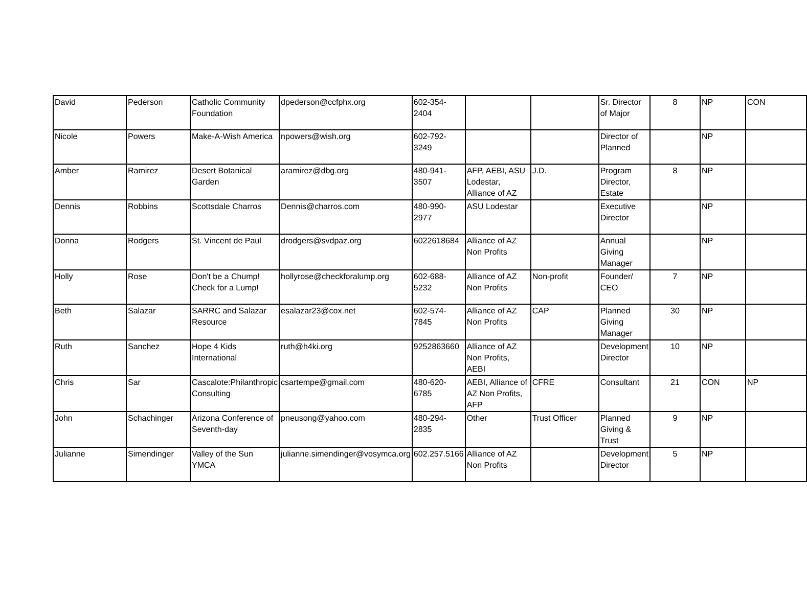| David | Pederson | Catholic Community Foundation | dpederson@ccfphx.org | 602-354-2404 | | | Sr. Director of Major | 8 | NP | CON |
| Nicole | Powers | Make-A-Wish America | npowers@wish.org | 602-792-3249 | | | Director of Planned | | NP | |
| Amber | Ramirez | Desert Botanical Garden | aramirez@dbg.org | 480-941-3507 | AFP, AEBI, ASU Lodestar, Alliance of AZ | J.D. | Program Director, Estate | 8 | NP | |
| Dennis | Robbins | Scottsdale Charros | Dennis@charros.com | 480-990-2977 | ASU Lodestar | | Executive Director | | NP | |
| Donna | Rodgers | St. Vincent de Paul | drodgers@svdpaz.org | 6022618684 | Alliance of AZ Non Profits | | Annual Giving Manager | | NP | |
| Holly | Rose | Don't be a Chump! Check for a Lump! | hollyrose@checkforalump.org | 602-688-5232 | Alliance of AZ Non Profits | Non-profit | Founder/ CEO | 7 | NP | |
| Beth | Salazar | SARRC and Salazar Resource | esalazar23@cox.net | 602-574-7845 | Alliance of AZ Non Profits | CAP | Planned Giving Manager | 30 | NP | |
| Ruth | Sanchez | Hope 4 Kids International | ruth@h4ki.org | 9252863660 | Alliance of AZ Non Profits, AEBI | | Development Director | 10 | NP | |
| Chris | Sar | Cascalote:Philanthropic Consulting | csartempe@gmail.com | 480-620-6785 | AEBI, Alliance of AZ Non Profits, AFP | CFRE | Consultant | 21 | CON | NP |
| John | Schachinger | Arizona Conference of Seventh-day | pneusong@yahoo.com | 480-294-2835 | Other | Trust Officer | Planned Giving & Trust | 9 | NP | |
| Julianne | Simendinger | Valley of the Sun YMCA | julianne.simendinger@vosymca.org | 602.257.5166 | Alliance of AZ Non Profits | | Development Director | 5 | NP | |